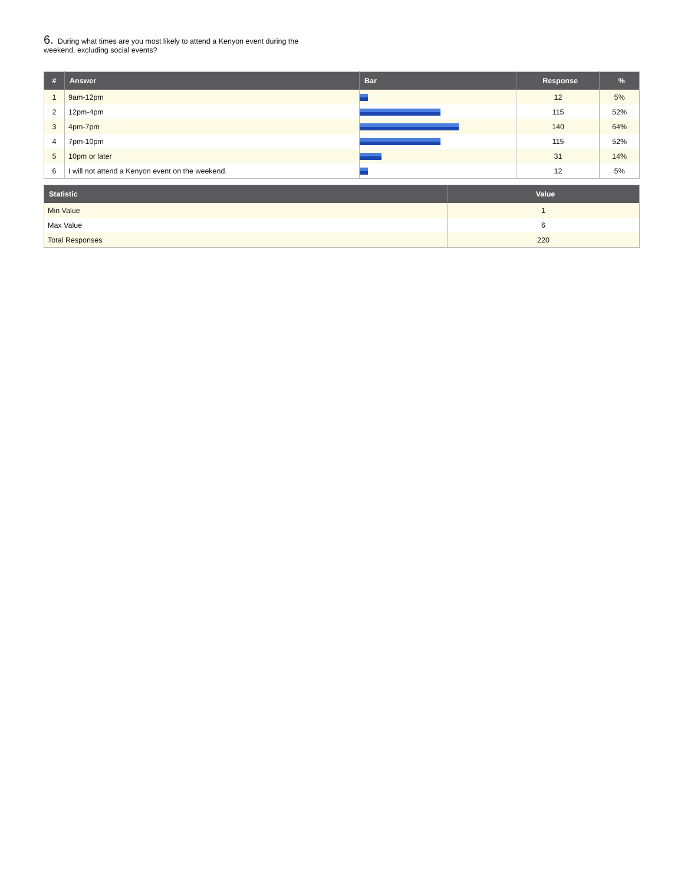6. During what times are you most likely to attend a Kenyon event during the weekend, excluding social events?
| # | Answer | Bar | Response | % |
| --- | --- | --- | --- | --- |
| 1 | 9am-12pm | | 12 | 5% |
| 2 | 12pm-4pm | | 115 | 52% |
| 3 | 4pm-7pm | | 140 | 64% |
| 4 | 7pm-10pm | | 115 | 52% |
| 5 | 10pm or later | | 31 | 14% |
| 6 | I will not attend a Kenyon event on the weekend. | | 12 | 5% |
| Statistic | Value |
| --- | --- |
| Min Value | 1 |
| Max Value | 6 |
| Total Responses | 220 |